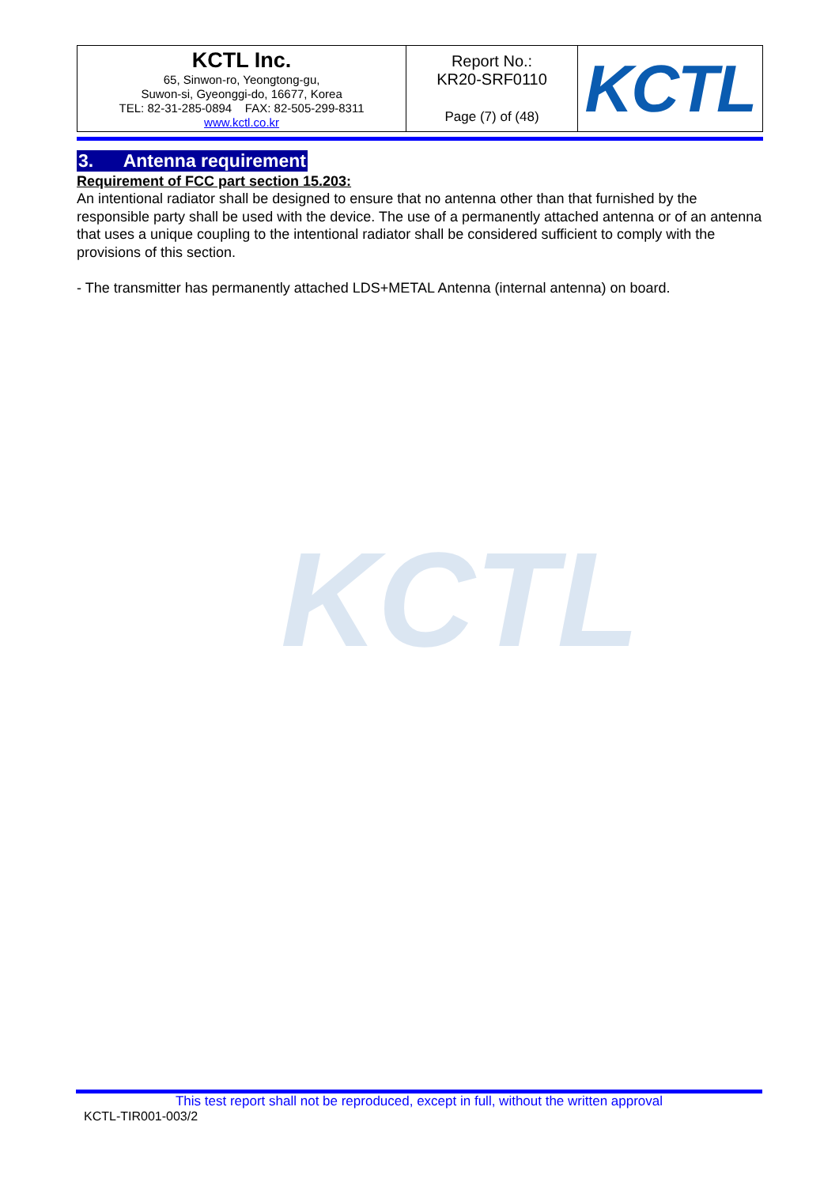| KCTL Inc. 65, Sinwon-ro, Yeongtong-gu, Suwon-si, Gyeonggi-do, 16677, Korea TEL: 82-31-285-0894 FAX: 82-505-299-8311 www.kctl.co.kr | Report No.: KR20-SRF0110 Page (7) of (48) | KCTL |
3. Antenna requirement
Requirement of FCC part section 15.203:
An intentional radiator shall be designed to ensure that no antenna other than that furnished by the responsible party shall be used with the device. The use of a permanently attached antenna or of an antenna that uses a unique coupling to the intentional radiator shall be considered sufficient to comply with the provisions of this section.
- The transmitter has permanently attached LDS+METAL Antenna (internal antenna) on board.
KCTL
This test report shall not be reproduced, except in full, without the written approval
KCTL-TIR001-003/2